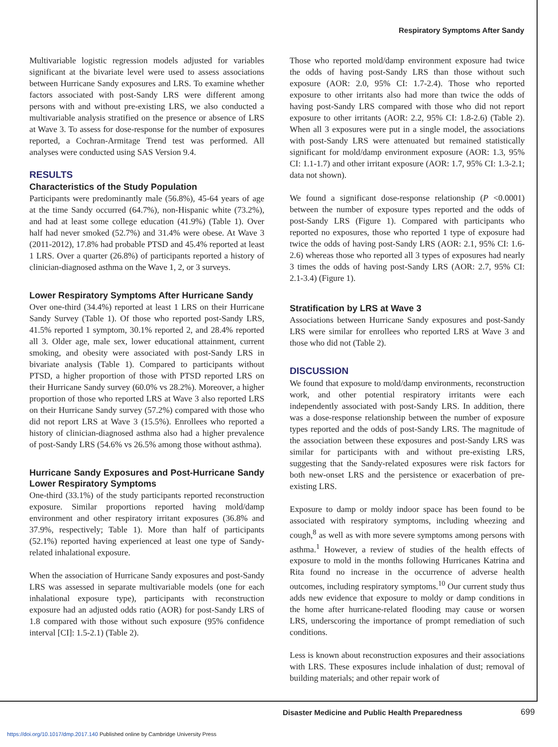Respiratory Symptoms After Sandy
Multivariable logistic regression models adjusted for variables significant at the bivariate level were used to assess associations between Hurricane Sandy exposures and LRS. To examine whether factors associated with post-Sandy LRS were different among persons with and without pre-existing LRS, we also conducted a multivariable analysis stratified on the presence or absence of LRS at Wave 3. To assess for dose-response for the number of exposures reported, a Cochran-Armitage Trend test was performed. All analyses were conducted using SAS Version 9.4.
RESULTS
Characteristics of the Study Population
Participants were predominantly male (56.8%), 45-64 years of age at the time Sandy occurred (64.7%), non-Hispanic white (73.2%), and had at least some college education (41.9%) (Table 1). Over half had never smoked (52.7%) and 31.4% were obese. At Wave 3 (2011-2012), 17.8% had probable PTSD and 45.4% reported at least 1 LRS. Over a quarter (26.8%) of participants reported a history of clinician-diagnosed asthma on the Wave 1, 2, or 3 surveys.
Lower Respiratory Symptoms After Hurricane Sandy
Over one-third (34.4%) reported at least 1 LRS on their Hurricane Sandy Survey (Table 1). Of those who reported post-Sandy LRS, 41.5% reported 1 symptom, 30.1% reported 2, and 28.4% reported all 3. Older age, male sex, lower educational attainment, current smoking, and obesity were associated with post-Sandy LRS in bivariate analysis (Table 1). Compared to participants without PTSD, a higher proportion of those with PTSD reported LRS on their Hurricane Sandy survey (60.0% vs 28.2%). Moreover, a higher proportion of those who reported LRS at Wave 3 also reported LRS on their Hurricane Sandy survey (57.2%) compared with those who did not report LRS at Wave 3 (15.5%). Enrollees who reported a history of clinician-diagnosed asthma also had a higher prevalence of post-Sandy LRS (54.6% vs 26.5% among those without asthma).
Hurricane Sandy Exposures and Post-Hurricane Sandy Lower Respiratory Symptoms
One-third (33.1%) of the study participants reported reconstruction exposure. Similar proportions reported having mold/damp environment and other respiratory irritant exposures (36.8% and 37.9%, respectively; Table 1). More than half of participants (52.1%) reported having experienced at least one type of Sandy-related inhalational exposure.
When the association of Hurricane Sandy exposures and post-Sandy LRS was assessed in separate multivariable models (one for each inhalational exposure type), participants with reconstruction exposure had an adjusted odds ratio (AOR) for post-Sandy LRS of 1.8 compared with those without such exposure (95% confidence interval [CI]: 1.5-2.1) (Table 2).
Those who reported mold/damp environment exposure had twice the odds of having post-Sandy LRS than those without such exposure (AOR: 2.0, 95% CI: 1.7-2.4). Those who reported exposure to other irritants also had more than twice the odds of having post-Sandy LRS compared with those who did not report exposure to other irritants (AOR: 2.2, 95% CI: 1.8-2.6) (Table 2). When all 3 exposures were put in a single model, the associations with post-Sandy LRS were attenuated but remained statistically significant for mold/damp environment exposure (AOR: 1.3, 95% CI: 1.1-1.7) and other irritant exposure (AOR: 1.7, 95% CI: 1.3-2.1; data not shown).
We found a significant dose-response relationship (P <0.0001) between the number of exposure types reported and the odds of post-Sandy LRS (Figure 1). Compared with participants who reported no exposures, those who reported 1 type of exposure had twice the odds of having post-Sandy LRS (AOR: 2.1, 95% CI: 1.6-2.6) whereas those who reported all 3 types of exposures had nearly 3 times the odds of having post-Sandy LRS (AOR: 2.7, 95% CI: 2.1-3.4) (Figure 1).
Stratification by LRS at Wave 3
Associations between Hurricane Sandy exposures and post-Sandy LRS were similar for enrollees who reported LRS at Wave 3 and those who did not (Table 2).
DISCUSSION
We found that exposure to mold/damp environments, reconstruction work, and other potential respiratory irritants were each independently associated with post-Sandy LRS. In addition, there was a dose-response relationship between the number of exposure types reported and the odds of post-Sandy LRS. The magnitude of the association between these exposures and post-Sandy LRS was similar for participants with and without pre-existing LRS, suggesting that the Sandy-related exposures were risk factors for both new-onset LRS and the persistence or exacerbation of pre-existing LRS.
Exposure to damp or moldy indoor space has been found to be associated with respiratory symptoms, including wheezing and cough,<sup>8</sup> as well as with more severe symptoms among persons with asthma.<sup>1</sup> However, a review of studies of the health effects of exposure to mold in the months following Hurricanes Katrina and Rita found no increase in the occurrence of adverse health outcomes, including respiratory symptoms.<sup>10</sup> Our current study thus adds new evidence that exposure to moldy or damp conditions in the home after hurricane-related flooding may cause or worsen LRS, underscoring the importance of prompt remediation of such conditions.
Less is known about reconstruction exposures and their associations with LRS. These exposures include inhalation of dust; removal of building materials; and other repair work of
Disaster Medicine and Public Health Preparedness
699
https://doi.org/10.1017/dmp.2017.140 Published online by Cambridge University Press